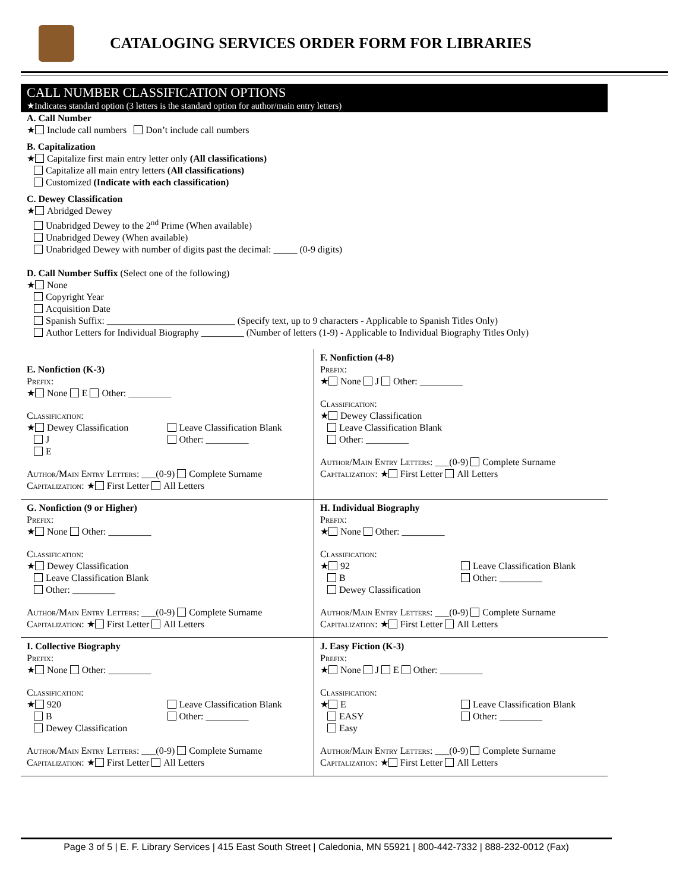CATALOGING SERVICES ORDER FORM FOR LIBRARIES
CALL NUMBER CLASSIFICATION OPTIONS
★Indicates standard option (3 letters is the standard option for author/main entry letters)
A. Call Number
★ Include call numbers Don’t include call numbers
B. Capitalization
★ Capitalize first main entry letter only (All classifications)
Capitalize all main entry letters (All classifications)
Customized (Indicate with each classification)
C. Dewey Classification
★ Abridged Dewey
Unabridged Dewey to the 2<sup>nd</sup> Prime (When available)
Unabridged Dewey (When available)
Unabridged Dewey with number of digits past the decimal: _____ (0-9 digits)
D. Call Number Suffix (Select one of the following)
★ None
Copyright Year
Acquisition Date
Spanish Suffix: ___________________________ (Specify text, up to 9 characters - Applicable to Spanish Titles Only)
Author Letters for Individual Biography _________ (Number of letters (1-9) - Applicable to Individual Biography Titles Only)
E. Nonfiction (K-3)
Prefix:
★ None E Other: _________
Classification:
★ Dewey Classification
J
E
Leave Classification Blank
Other: _________
Author/Main Entry Letters: ___(0-9) Complete Surname
Capitalization: ★ First Letter All Letters
F. Nonfiction (4-8)
Prefix:
★ None J Other: _________
Classification:
★ Dewey Classification
Leave Classification Blank
Other: _________
Author/Main Entry Letters: ___(0-9) Complete Surname
Capitalization: ★ First Letter All Letters
G. Nonfiction (9 or Higher)
Prefix:
★ None Other: _________
Classification:
★ Dewey Classification
Leave Classification Blank
Other: _________
Author/Main Entry Letters: ___(0-9) Complete Surname
Capitalization: ★ First Letter All Letters
H. Individual Biography
Prefix:
★ None Other: _________
Classification:
★ 92
B
Dewey Classification
Leave Classification Blank
Other: _________
Author/Main Entry Letters: ___(0-9) Complete Surname
Capitalization: ★ First Letter All Letters
I. Collective Biography
Prefix:
★ None Other: _________
Classification:
★ 920
B
Dewey Classification
Leave Classification Blank
Other: _________
Author/Main Entry Letters: ___(0-9) Complete Surname
Capitalization: ★ First Letter All Letters
J. Easy Fiction (K-3)
Prefix:
★ None J E Other: _________
Classification:
★ E
EASY
Easy
Leave Classification Blank
Other: _________
Author/Main Entry Letters: ___(0-9) Complete Surname
Capitalization: ★ First Letter All Letters
Page 3 of 5 | E. F. Library Services | 415 East South Street | Caledonia, MN 55921 | 800-442-7332 | 888-232-0012 (Fax)